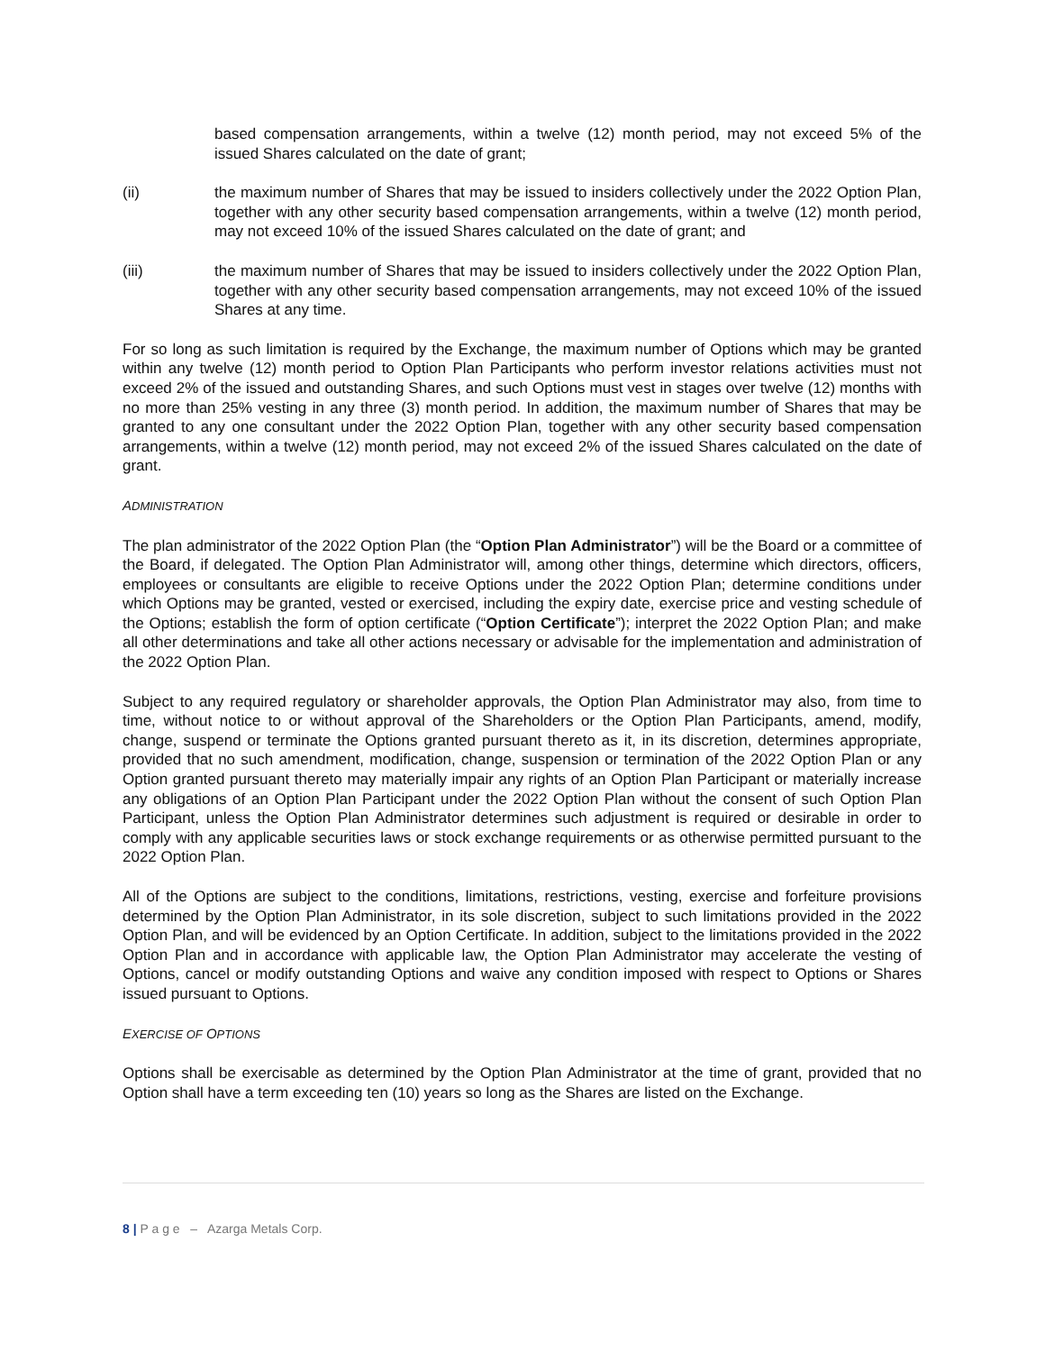based compensation arrangements, within a twelve (12) month period, may not exceed 5% of the issued Shares calculated on the date of grant;
(ii) the maximum number of Shares that may be issued to insiders collectively under the 2022 Option Plan, together with any other security based compensation arrangements, within a twelve (12) month period, may not exceed 10% of the issued Shares calculated on the date of grant; and
(iii) the maximum number of Shares that may be issued to insiders collectively under the 2022 Option Plan, together with any other security based compensation arrangements, may not exceed 10% of the issued Shares at any time.
For so long as such limitation is required by the Exchange, the maximum number of Options which may be granted within any twelve (12) month period to Option Plan Participants who perform investor relations activities must not exceed 2% of the issued and outstanding Shares, and such Options must vest in stages over twelve (12) months with no more than 25% vesting in any three (3) month period. In addition, the maximum number of Shares that may be granted to any one consultant under the 2022 Option Plan, together with any other security based compensation arrangements, within a twelve (12) month period, may not exceed 2% of the issued Shares calculated on the date of grant.
ADMINISTRATION
The plan administrator of the 2022 Option Plan (the “Option Plan Administrator”) will be the Board or a committee of the Board, if delegated. The Option Plan Administrator will, among other things, determine which directors, officers, employees or consultants are eligible to receive Options under the 2022 Option Plan; determine conditions under which Options may be granted, vested or exercised, including the expiry date, exercise price and vesting schedule of the Options; establish the form of option certificate (“Option Certificate”); interpret the 2022 Option Plan; and make all other determinations and take all other actions necessary or advisable for the implementation and administration of the 2022 Option Plan.
Subject to any required regulatory or shareholder approvals, the Option Plan Administrator may also, from time to time, without notice to or without approval of the Shareholders or the Option Plan Participants, amend, modify, change, suspend or terminate the Options granted pursuant thereto as it, in its discretion, determines appropriate, provided that no such amendment, modification, change, suspension or termination of the 2022 Option Plan or any Option granted pursuant thereto may materially impair any rights of an Option Plan Participant or materially increase any obligations of an Option Plan Participant under the 2022 Option Plan without the consent of such Option Plan Participant, unless the Option Plan Administrator determines such adjustment is required or desirable in order to comply with any applicable securities laws or stock exchange requirements or as otherwise permitted pursuant to the 2022 Option Plan.
All of the Options are subject to the conditions, limitations, restrictions, vesting, exercise and forfeiture provisions determined by the Option Plan Administrator, in its sole discretion, subject to such limitations provided in the 2022 Option Plan, and will be evidenced by an Option Certificate. In addition, subject to the limitations provided in the 2022 Option Plan and in accordance with applicable law, the Option Plan Administrator may accelerate the vesting of Options, cancel or modify outstanding Options and waive any condition imposed with respect to Options or Shares issued pursuant to Options.
EXERCISE OF OPTIONS
Options shall be exercisable as determined by the Option Plan Administrator at the time of grant, provided that no Option shall have a term exceeding ten (10) years so long as the Shares are listed on the Exchange.
8 | P a g e – Azarga Metals Corp.